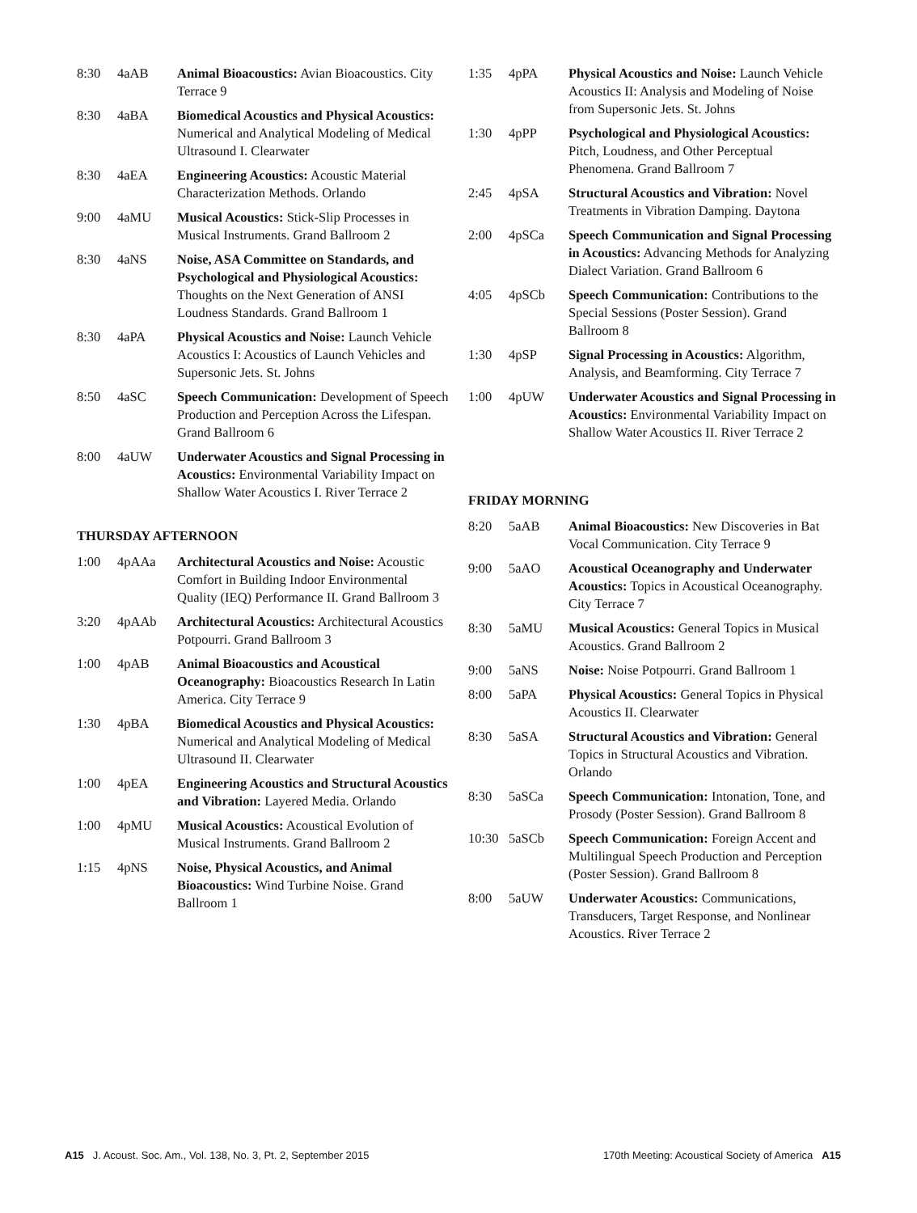8:30 4aAB Animal Bioacoustics: Avian Bioacoustics. City Terrace 9
8:30 4aBA Biomedical Acoustics and Physical Acoustics: Numerical and Analytical Modeling of Medical Ultrasound I. Clearwater
8:30 4aEA Engineering Acoustics: Acoustic Material Characterization Methods. Orlando
9:00 4aMU Musical Acoustics: Stick-Slip Processes in Musical Instruments. Grand Ballroom 2
8:30 4aNS Noise, ASA Committee on Standards, and Psychological and Physiological Acoustics: Thoughts on the Next Generation of ANSI Loudness Standards. Grand Ballroom 1
8:30 4aPA Physical Acoustics and Noise: Launch Vehicle Acoustics I: Acoustics of Launch Vehicles and Supersonic Jets. St. Johns
8:50 4aSC Speech Communication: Development of Speech Production and Perception Across the Lifespan. Grand Ballroom 6
8:00 4aUW Underwater Acoustics and Signal Processing in Acoustics: Environmental Variability Impact on Shallow Water Acoustics I. River Terrace 2
THURSDAY AFTERNOON
1:00 4pAAa Architectural Acoustics and Noise: Acoustic Comfort in Building Indoor Environmental Quality (IEQ) Performance II. Grand Ballroom 3
3:20 4pAAb Architectural Acoustics: Architectural Acoustics Potpourri. Grand Ballroom 3
1:00 4pAB Animal Bioacoustics and Acoustical Oceanography: Bioacoustics Research In Latin America. City Terrace 9
1:30 4pBA Biomedical Acoustics and Physical Acoustics: Numerical and Analytical Modeling of Medical Ultrasound II. Clearwater
1:00 4pEA Engineering Acoustics and Structural Acoustics and Vibration: Layered Media. Orlando
1:00 4pMU Musical Acoustics: Acoustical Evolution of Musical Instruments. Grand Ballroom 2
1:15 4pNS Noise, Physical Acoustics, and Animal Bioacoustics: Wind Turbine Noise. Grand Ballroom 1
1:35 4pPA Physical Acoustics and Noise: Launch Vehicle Acoustics II: Analysis and Modeling of Noise from Supersonic Jets. St. Johns
1:30 4pPP Psychological and Physiological Acoustics: Pitch, Loudness, and Other Perceptual Phenomena. Grand Ballroom 7
2:45 4pSA Structural Acoustics and Vibration: Novel Treatments in Vibration Damping. Daytona
2:00 4pSCa Speech Communication and Signal Processing in Acoustics: Advancing Methods for Analyzing Dialect Variation. Grand Ballroom 6
4:05 4pSCb Speech Communication: Contributions to the Special Sessions (Poster Session). Grand Ballroom 8
1:30 4pSP Signal Processing in Acoustics: Algorithm, Analysis, and Beamforming. City Terrace 7
1:00 4pUW Underwater Acoustics and Signal Processing in Acoustics: Environmental Variability Impact on Shallow Water Acoustics II. River Terrace 2
FRIDAY MORNING
8:20 5aAB Animal Bioacoustics: New Discoveries in Bat Vocal Communication. City Terrace 9
9:00 5aAO Acoustical Oceanography and Underwater Acoustics: Topics in Acoustical Oceanography. City Terrace 7
8:30 5aMU Musical Acoustics: General Topics in Musical Acoustics. Grand Ballroom 2
9:00 5aNS Noise: Noise Potpourri. Grand Ballroom 1
8:00 5aPA Physical Acoustics: General Topics in Physical Acoustics II. Clearwater
8:30 5aSA Structural Acoustics and Vibration: General Topics in Structural Acoustics and Vibration. Orlando
8:30 5aSCa Speech Communication: Intonation, Tone, and Prosody (Poster Session). Grand Ballroom 8
10:30 5aSCb Speech Communication: Foreign Accent and Multilingual Speech Production and Perception (Poster Session). Grand Ballroom 8
8:00 5aUW Underwater Acoustics: Communications, Transducers, Target Response, and Nonlinear Acoustics. River Terrace 2
A15 J. Acoust. Soc. Am., Vol. 138, No. 3, Pt. 2, September 2015 170th Meeting: Acoustical Society of America A15